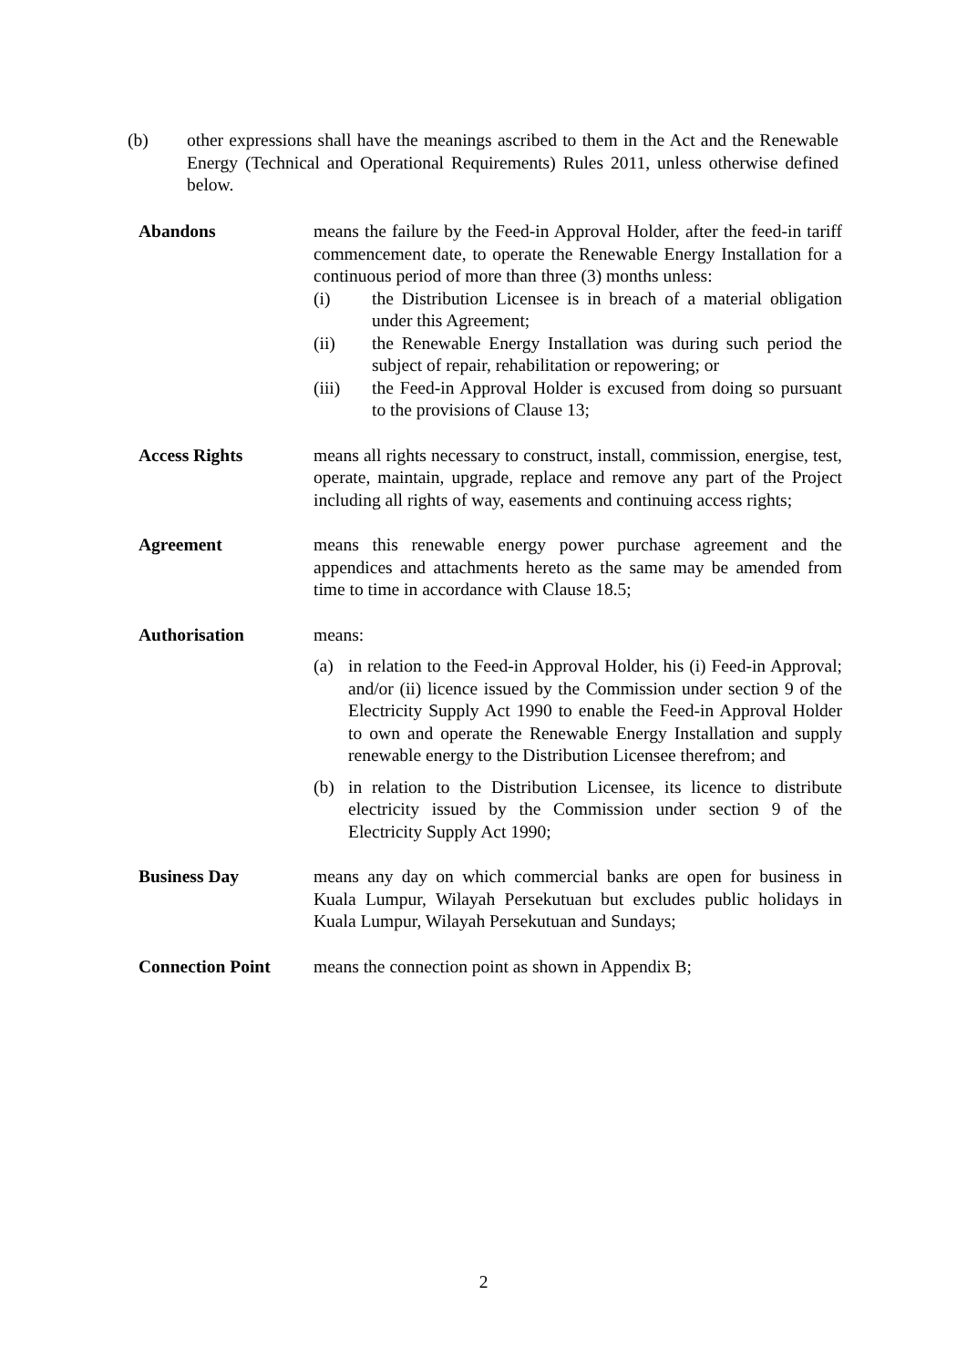(b) other expressions shall have the meanings ascribed to them in the Act and the Renewable Energy (Technical and Operational Requirements) Rules 2011, unless otherwise defined below.
Abandons means the failure by the Feed-in Approval Holder, after the feed-in tariff commencement date, to operate the Renewable Energy Installation for a continuous period of more than three (3) months unless:
(i) the Distribution Licensee is in breach of a material obligation under this Agreement;
(ii) the Renewable Energy Installation was during such period the subject of repair, rehabilitation or repowering; or
(iii) the Feed-in Approval Holder is excused from doing so pursuant to the provisions of Clause 13;
Access Rights means all rights necessary to construct, install, commission, energise, test, operate, maintain, upgrade, replace and remove any part of the Project including all rights of way, easements and continuing access rights;
Agreement means this renewable energy power purchase agreement and the appendices and attachments hereto as the same may be amended from time to time in accordance with Clause 18.5;
Authorisation means:
(a) in relation to the Feed-in Approval Holder, his (i) Feed-in Approval; and/or (ii) licence issued by the Commission under section 9 of the Electricity Supply Act 1990 to enable the Feed-in Approval Holder to own and operate the Renewable Energy Installation and supply renewable energy to the Distribution Licensee therefrom; and
(b) in relation to the Distribution Licensee, its licence to distribute electricity issued by the Commission under section 9 of the Electricity Supply Act 1990;
Business Day means any day on which commercial banks are open for business in Kuala Lumpur, Wilayah Persekutuan but excludes public holidays in Kuala Lumpur, Wilayah Persekutuan and Sundays;
Connection Point means the connection point as shown in Appendix B;
2